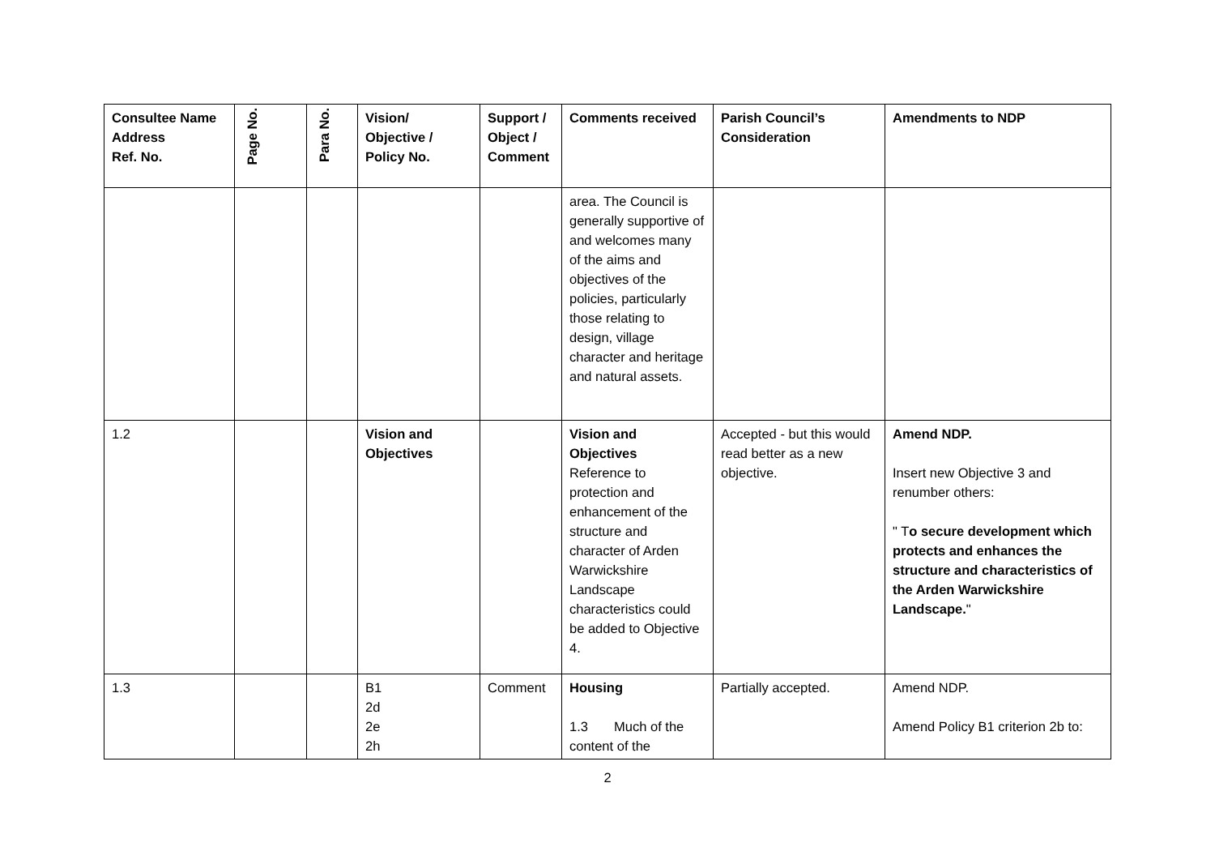| Consultee Name Address Ref. No. | Page No. | Para No. | Vision/ Objective / Policy No. | Support / Object / Comment | Comments received | Parish Council’s Consideration | Amendments to NDP |
| --- | --- | --- | --- | --- | --- | --- | --- |
| | | | | | area. The Council is generally supportive of and welcomes many of the aims and objectives of the policies, particularly those relating to design, village character and heritage and natural assets. | | |
| 1.2 | | | Vision and Objectives | | Vision and Objectives Reference to protection and enhancement of the structure and character of Arden Warwickshire Landscape characteristics could be added to Objective 4. | Accepted - but this would read better as a new objective. | Amend NDP. Insert new Objective 3 and renumber others: " T o secure development which protects and enhances the structure and characteristics of the Arden Warwickshire Landscape. " |
| 1.3 | | | B1 2d 2e 2h | Comment | Housing 1.3 Much of the content of the | Partially accepted. | Amend NDP. Amend Policy B1 criterion 2b to: |
2